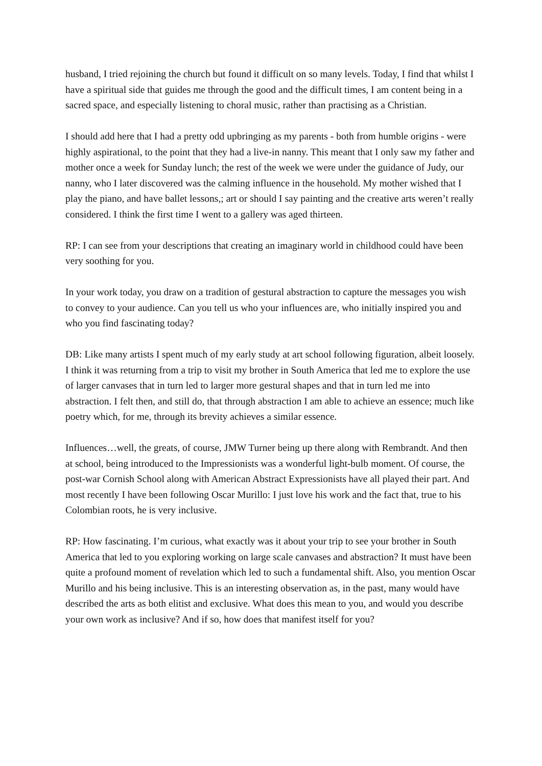husband, I tried rejoining the church but found it difficult on so many levels. Today, I find that whilst I have a spiritual side that guides me through the good and the difficult times, I am content being in a sacred space, and especially listening to choral music, rather than practising as a Christian.
I should add here that I had a pretty odd upbringing as my parents - both from humble origins - were highly aspirational, to the point that they had a live-in nanny. This meant that I only saw my father and mother once a week for Sunday lunch; the rest of the week we were under the guidance of Judy, our nanny, who I later discovered was the calming influence in the household. My mother wished that I play the piano, and have ballet lessons,; art or should I say painting and the creative arts weren’t really considered. I think the first time I went to a gallery was aged thirteen.
RP: I can see from your descriptions that creating an imaginary world in childhood could have been very soothing for you.
In your work today, you draw on a tradition of gestural abstraction to capture the messages you wish to convey to your audience. Can you tell us who your influences are, who initially inspired you and who you find fascinating today?
DB: Like many artists I spent much of my early study at art school following figuration, albeit loosely. I think it was returning from a trip to visit my brother in South America that led me to explore the use of larger canvases that in turn led to larger more gestural shapes and that in turn led me into abstraction. I felt then, and still do, that through abstraction I am able to achieve an essence; much like poetry which, for me, through its brevity achieves a similar essence.
Influences…well, the greats, of course, JMW Turner being up there along with Rembrandt. And then at school, being introduced to the Impressionists was a wonderful light-bulb moment. Of course, the post-war Cornish School along with American Abstract Expressionists have all played their part. And most recently I have been following Oscar Murillo: I just love his work and the fact that, true to his Colombian roots, he is very inclusive.
RP: How fascinating. I’m curious, what exactly was it about your trip to see your brother in South America that led to you exploring working on large scale canvases and abstraction? It must have been quite a profound moment of revelation which led to such a fundamental shift. Also, you mention Oscar Murillo and his being inclusive. This is an interesting observation as, in the past, many would have described the arts as both elitist and exclusive. What does this mean to you, and would you describe your own work as inclusive? And if so, how does that manifest itself for you?